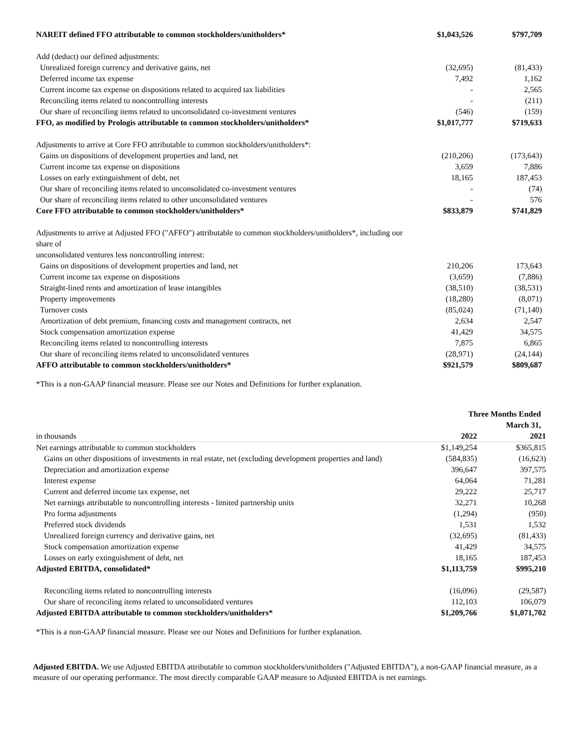| NAREIT defined FFO attributable to common stockholders/unitholders* | $1,043,526 | $797,709 |
| Add (deduct) our defined adjustments: | | |
| Unrealized foreign currency and derivative gains, net | (32,695) | (81,433) |
| Deferred income tax expense | 7,492 | 1,162 |
| Current income tax expense on dispositions related to acquired tax liabilities | - | 2,565 |
| Reconciling items related to noncontrolling interests | - | (211) |
| Our share of reconciling items related to unconsolidated co-investment ventures | (546) | (159) |
| FFO, as modified by Prologis attributable to common stockholders/unitholders* | $1,017,777 | $719,633 |
| Adjustments to arrive at Core FFO attributable to common stockholders/unitholders*: | | |
| Gains on dispositions of development properties and land, net | (210,206) | (173,643) |
| Current income tax expense on dispositions | 3,659 | 7,886 |
| Losses on early extinguishment of debt, net | 18,165 | 187,453 |
| Our share of reconciling items related to unconsolidated co-investment ventures | - | (74) |
| Our share of reconciling items related to other unconsolidated ventures | - | 576 |
| Core FFO attributable to common stockholders/unitholders* | $833,879 | $741,829 |
| Adjustments to arrive at Adjusted FFO ("AFFO") attributable to common stockholders/unitholders*, including our share of unconsolidated ventures less noncontrolling interest: | | |
| Gains on dispositions of development properties and land, net | 210,206 | 173,643 |
| Current income tax expense on dispositions | (3,659) | (7,886) |
| Straight-lined rents and amortization of lease intangibles | (38,510) | (38,531) |
| Property improvements | (18,280) | (8,071) |
| Turnover costs | (85,024) | (71,140) |
| Amortization of debt premium, financing costs and management contracts, net | 2,634 | 2,547 |
| Stock compensation amortization expense | 41,429 | 34,575 |
| Reconciling items related to noncontrolling interests | 7,875 | 6,865 |
| Our share of reconciling items related to unconsolidated ventures | (28,971) | (24,144) |
| AFFO attributable to common stockholders/unitholders* | $921,579 | $809,687 |
*This is a non-GAAP financial measure. Please see our Notes and Definitions for further explanation.
| | Three Months Ended March 31, | |
| in thousands | 2022 | 2021 |
| Net earnings attributable to common stockholders | $1,149,254 | $365,815 |
| Gains on other dispositions of investments in real estate, net (excluding development properties and land) | (584,835) | (16,623) |
| Depreciation and amortization expense | 396,647 | 397,575 |
| Interest expense | 64,064 | 71,281 |
| Current and deferred income tax expense, net | 29,222 | 25,717 |
| Net earnings attributable to noncontrolling interests - limited partnership units | 32,271 | 10,268 |
| Pro forma adjustments | (1,294) | (950) |
| Preferred stock dividends | 1,531 | 1,532 |
| Unrealized foreign currency and derivative gains, net | (32,695) | (81,433) |
| Stock compensation amortization expense | 41,429 | 34,575 |
| Losses on early extinguishment of debt, net | 18,165 | 187,453 |
| Adjusted EBITDA, consolidated* | $1,113,759 | $995,210 |
| Reconciling items related to noncontrolling interests | (16,096) | (29,587) |
| Our share of reconciling items related to unconsolidated ventures | 112,103 | 106,079 |
| Adjusted EBITDA attributable to common stockholders/unitholders* | $1,209,766 | $1,071,702 |
*This is a non-GAAP financial measure. Please see our Notes and Definitions for further explanation.
Adjusted EBITDA. We use Adjusted EBITDA attributable to common stockholders/unitholders ("Adjusted EBITDA"), a non-GAAP financial measure, as a measure of our operating performance. The most directly comparable GAAP measure to Adjusted EBITDA is net earnings.